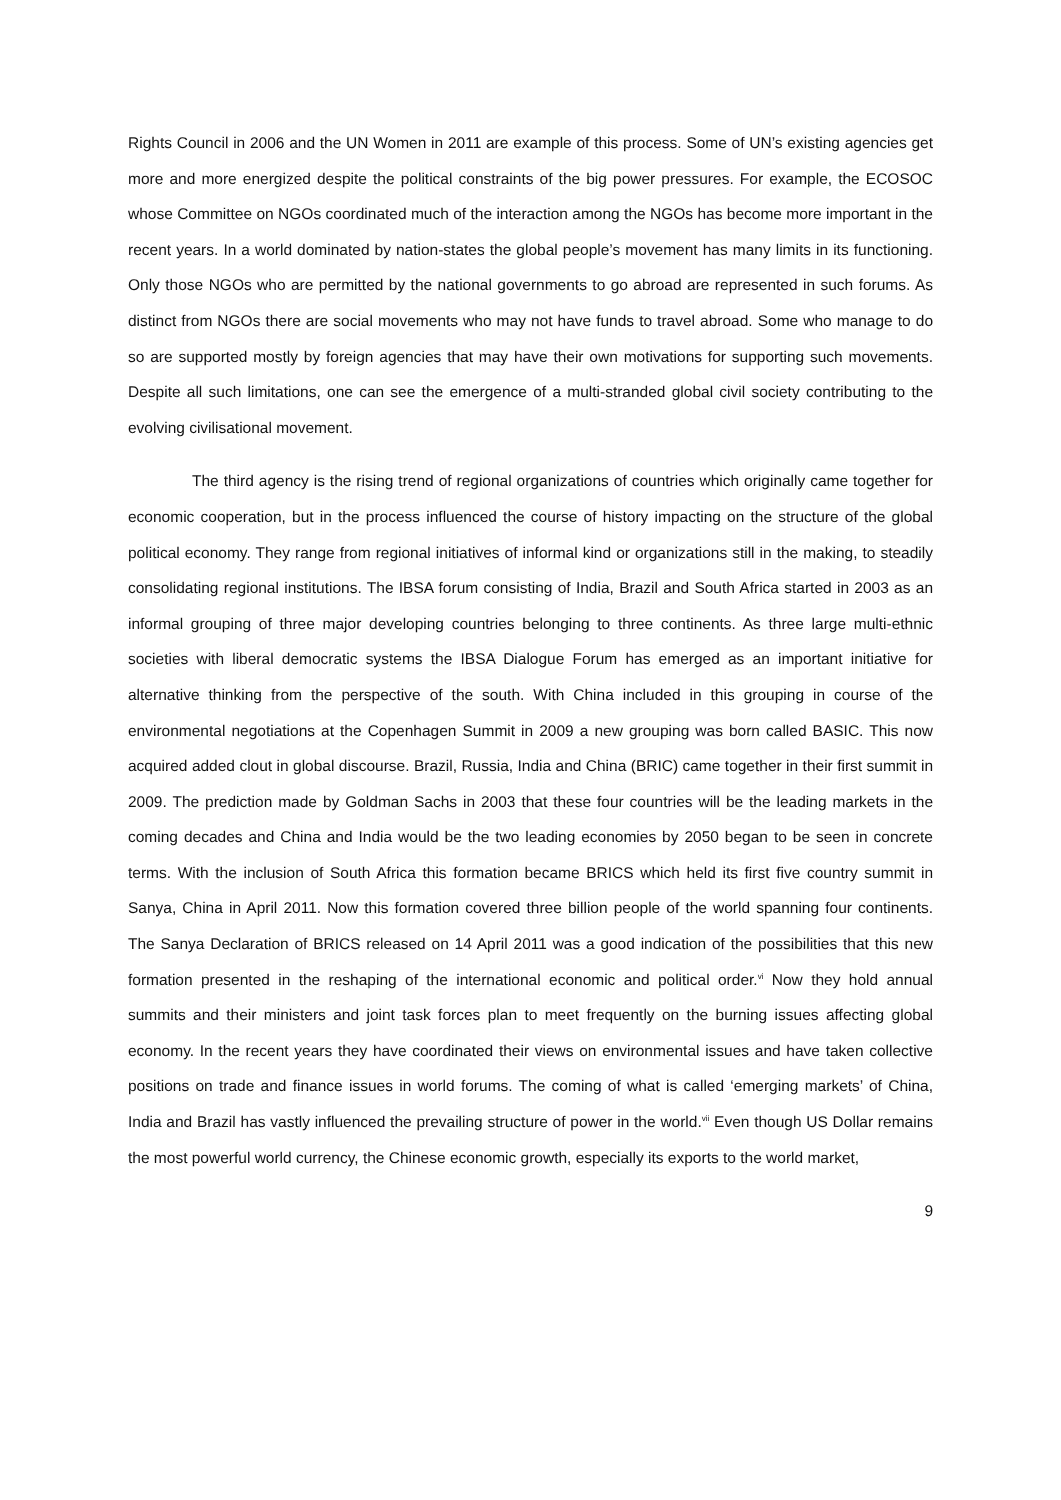Rights Council in 2006 and the UN Women in 2011 are example of this process. Some of UN’s existing agencies get more and more energized despite the political constraints of the big power pressures. For example, the ECOSOC whose Committee on NGOs coordinated much of the interaction among the NGOs has become more important in the recent years. In a world dominated by nation-states the global people’s movement has many limits in its functioning. Only those NGOs who are permitted by the national governments to go abroad are represented in such forums. As distinct from NGOs there are social movements who may not have funds to travel abroad. Some who manage to do so are supported mostly by foreign agencies that may have their own motivations for supporting such movements. Despite all such limitations, one can see the emergence of a multi-stranded global civil society contributing to the evolving civilisational movement.
The third agency is the rising trend of regional organizations of countries which originally came together for economic cooperation, but in the process influenced the course of history impacting on the structure of the global political economy. They range from regional initiatives of informal kind or organizations still in the making, to steadily consolidating regional institutions. The IBSA forum consisting of India, Brazil and South Africa started in 2003 as an informal grouping of three major developing countries belonging to three continents. As three large multi-ethnic societies with liberal democratic systems the IBSA Dialogue Forum has emerged as an important initiative for alternative thinking from the perspective of the south. With China included in this grouping in course of the environmental negotiations at the Copenhagen Summit in 2009 a new grouping was born called BASIC. This now acquired added clout in global discourse. Brazil, Russia, India and China (BRIC) came together in their first summit in 2009. The prediction made by Goldman Sachs in 2003 that these four countries will be the leading markets in the coming decades and China and India would be the two leading economies by 2050 began to be seen in concrete terms. With the inclusion of South Africa this formation became BRICS which held its first five country summit in Sanya, China in April 2011. Now this formation covered three billion people of the world spanning four continents. The Sanya Declaration of BRICS released on 14 April 2011 was a good indication of the possibilities that this new formation presented in the reshaping of the international economic and political order.<sup>vi</sup> Now they hold annual summits and their ministers and joint task forces plan to meet frequently on the burning issues affecting global economy. In the recent years they have coordinated their views on environmental issues and have taken collective positions on trade and finance issues in world forums. The coming of what is called ‘emerging markets’ of China, India and Brazil has vastly influenced the prevailing structure of power in the world.<sup>vii</sup> Even though US Dollar remains the most powerful world currency, the Chinese economic growth, especially its exports to the world market,
9